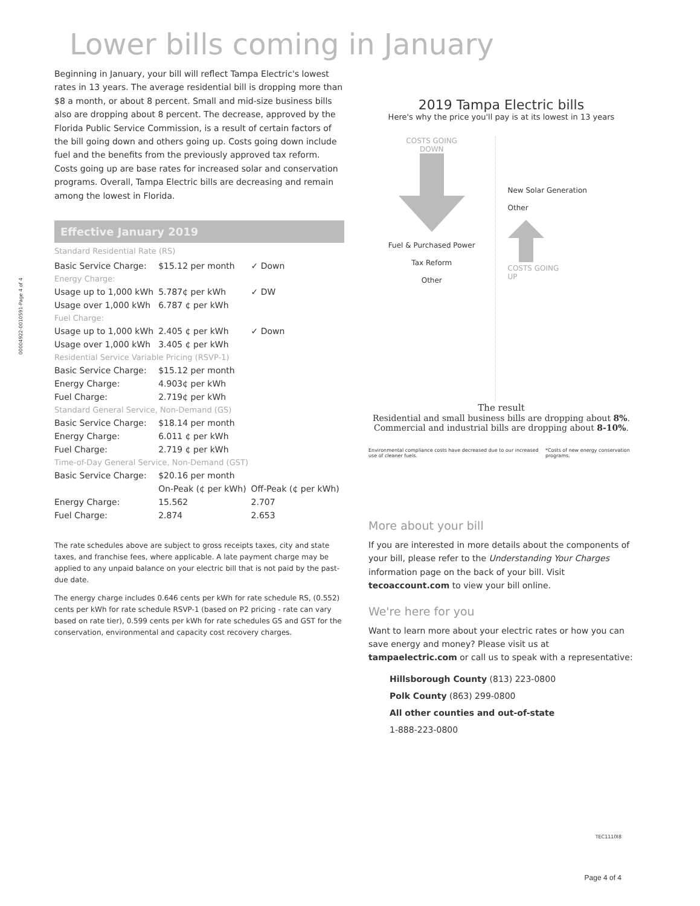00004922-0010591-Page 4 of 4
Lower bills coming in January
Beginning in January, your bill will reflect Tampa Electric's lowest rates in 13 years. The average residential bill is dropping more than $8 a month, or about 8 percent. Small and mid-size business bills also are dropping about 8 percent. The decrease, approved by the Florida Public Service Commission, is a result of certain factors of the bill going down and others going up. Costs going down include fuel and the benefits from the previously approved tax reform. Costs going up are base rates for increased solar and conservation programs. Overall, Tampa Electric bills are decreasing and remain among the lowest in Florida.
Effective January 2019
Standard Residential Rate (RS)
| Basic Service Charge: | $15.12 per month | ✓ Down |
| Energy Charge: | | |
| Usage up to 1,000 kWh | 5.787¢ per kWh | ✓ DW |
| Usage over 1,000 kWh | 6.787 ¢ per kWh | |
| Fuel Charge: | | |
| Usage up to 1,000 kWh | 2.405 ¢ per kWh | ✓ Down |
| Usage over 1,000 kWh | 3.405 ¢ per kWh | |
| Residential Service Variable Pricing (RSVP-1) | | |
| Basic Service Charge: | $15.12 per month | |
| Energy Charge: | 4.903¢ per kWh | |
| Fuel Charge: | 2.719¢ per kWh | |
| Standard General Service, Non-Demand (GS) | | |
| Basic Service Charge: | $18.14 per month | |
| Energy Charge: | 6.011 ¢ per kWh | |
| Fuel Charge: | 2.719 ¢ per kWh | |
| Time-of-Day General Service, Non-Demand (GST) | | |
| Basic Service Charge: | $20.16 per month | |
| | On-Peak (¢ per kWh) | Off-Peak (¢ per kWh) |
| Energy Charge: | 15.562 | 2.707 |
| Fuel Charge: | 2.874 | 2.653 |
The rate schedules above are subject to gross receipts taxes, city and state taxes, and franchise fees, where applicable. A late payment charge may be applied to any unpaid balance on your electric bill that is not paid by the past-due date.
The energy charge includes 0.646 cents per kWh for rate schedule RS, (0.552) cents per kWh for rate schedule RSVP-1 (based on P2 pricing - rate can vary based on rate tier), 0.599 cents per kWh for rate schedules GS and GST for the conservation, environmental and capacity cost recovery charges.
2019 Tampa Electric bills
Here's why the price you'll pay is at its lowest in 13 years
COSTS GOING
DOWN
Fuel & Purchased Power
Tax Reform
Other
New Solar Generation
Other
COSTS GOING
UP
The result
Residential and small business bills are dropping about 8%.
Commercial and industrial bills are dropping about 8-10%.
Environmental compliance costs have decreased due to our increased use of cleaner fuels. *Costs of new energy conservation programs.
More about your bill
If you are interested in more details about the components of your bill, please refer to the Understanding Your Charges information page on the back of your bill. Visit tecoaccount.com to view your bill online.
We're here for you
Want to learn more about your electric rates or how you can save energy and money? Please visit us at tampaelectric.com or call us to speak with a representative:
Hillsborough County (813) 223-0800
Polk County (863) 299-0800
All other counties and out-of-state
1-888-223-0800
TEC1110I8
Page 4 of 4